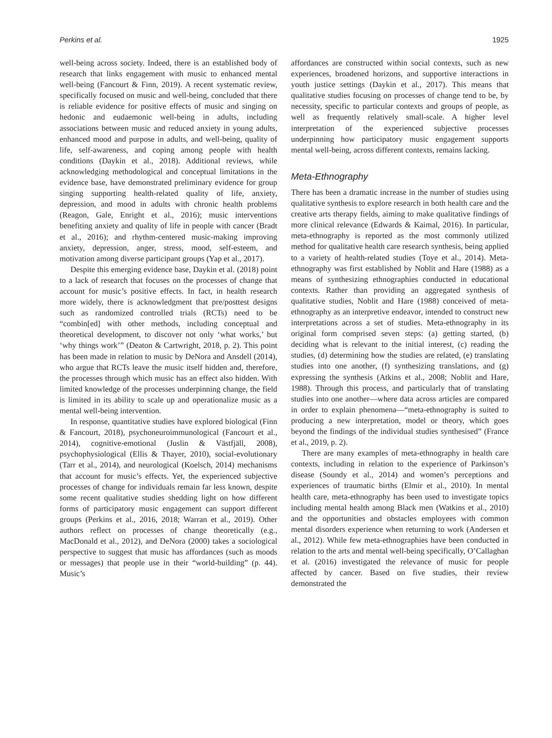Perkins et al. 1925
well-being across society. Indeed, there is an established body of research that links engagement with music to enhanced mental well-being (Fancourt & Finn, 2019). A recent systematic review, specifically focused on music and well-being, concluded that there is reliable evidence for positive effects of music and singing on hedonic and eudaemonic well-being in adults, including associations between music and reduced anxiety in young adults, enhanced mood and purpose in adults, and well-being, quality of life, self-awareness, and coping among people with health conditions (Daykin et al., 2018). Additional reviews, while acknowledging methodological and conceptual limitations in the evidence base, have demonstrated preliminary evidence for group singing supporting health-related quality of life, anxiety, depression, and mood in adults with chronic health problems (Reagon, Gale, Enright et al., 2016); music interventions benefiting anxiety and quality of life in people with cancer (Bradt et al., 2016); and rhythm-centered music-making improving anxiety, depression, anger, stress, mood, self-esteem, and motivation among diverse participant groups (Yap et al., 2017).
Despite this emerging evidence base, Daykin et al. (2018) point to a lack of research that focuses on the processes of change that account for music’s positive effects. In fact, in health research more widely, there is acknowledgment that pre/posttest designs such as randomized controlled trials (RCTs) need to be “combin[ed] with other methods, including conceptual and theoretical development, to discover not only ‘what works,’ but ‘why things work’” (Deaton & Cartwright, 2018, p. 2). This point has been made in relation to music by DeNora and Ansdell (2014), who argue that RCTs leave the music itself hidden and, therefore, the processes through which music has an effect also hidden. With limited knowledge of the processes underpinning change, the field is limited in its ability to scale up and operationalize music as a mental well-being intervention.
In response, quantitative studies have explored biological (Finn & Fancourt, 2018), psychoneuroimmunological (Fancourt et al., 2014), cognitive-emotional (Juslin & Västfjäll, 2008), psychophysiological (Ellis & Thayer, 2010), social-evolutionary (Tarr et al., 2014), and neurological (Koelsch, 2014) mechanisms that account for music’s effects. Yet, the experienced subjective processes of change for individuals remain far less known, despite some recent qualitative studies shedding light on how different forms of participatory music engagement can support different groups (Perkins et al., 2016, 2018; Warran et al., 2019). Other authors reflect on processes of change theoretically (e.g., MacDonald et al., 2012), and DeNora (2000) takes a sociological perspective to suggest that music has affordances (such as moods or messages) that people use in their “world-building” (p. 44). Music’s
affordances are constructed within social contexts, such as new experiences, broadened horizons, and supportive interactions in youth justice settings (Daykin et al., 2017). This means that qualitative studies focusing on processes of change tend to be, by necessity, specific to particular contexts and groups of people, as well as frequently relatively small-scale. A higher level interpretation of the experienced subjective processes underpinning how participatory music engagement supports mental well-being, across different contexts, remains lacking.
Meta-Ethnography
There has been a dramatic increase in the number of studies using qualitative synthesis to explore research in both health care and the creative arts therapy fields, aiming to make qualitative findings of more clinical relevance (Edwards & Kaimal, 2016). In particular, meta-ethnography is reported as the most commonly utilized method for qualitative health care research synthesis, being applied to a variety of health-related studies (Toye et al., 2014). Meta-ethnography was first established by Noblit and Hare (1988) as a means of synthesizing ethnographies conducted in educational contexts. Rather than providing an aggregated synthesis of qualitative studies, Noblit and Hare (1988) conceived of meta-ethnography as an interpretive endeavor, intended to construct new interpretations across a set of studies. Meta-ethnography in its original form comprised seven steps: (a) getting started, (b) deciding what is relevant to the initial interest, (c) reading the studies, (d) determining how the studies are related, (e) translating studies into one another, (f) synthesizing translations, and (g) expressing the synthesis (Atkins et al., 2008; Noblit and Hare, 1988). Through this process, and particularly that of translating studies into one another—where data across articles are compared in order to explain phenomena—“meta-ethnography is suited to producing a new interpretation, model or theory, which goes beyond the findings of the individual studies synthesised” (France et al., 2019, p. 2).
There are many examples of meta-ethnography in health care contexts, including in relation to the experience of Parkinson’s disease (Soundy et al., 2014) and women’s perceptions and experiences of traumatic births (Elmir et al., 2010). In mental health care, meta-ethnography has been used to investigate topics including mental health among Black men (Watkins et al., 2010) and the opportunities and obstacles employees with common mental disorders experience when returning to work (Andersen et al., 2012). While few meta-ethnographies have been conducted in relation to the arts and mental well-being specifically, O’Callaghan et al. (2016) investigated the relevance of music for people affected by cancer. Based on five studies, their review demonstrated the